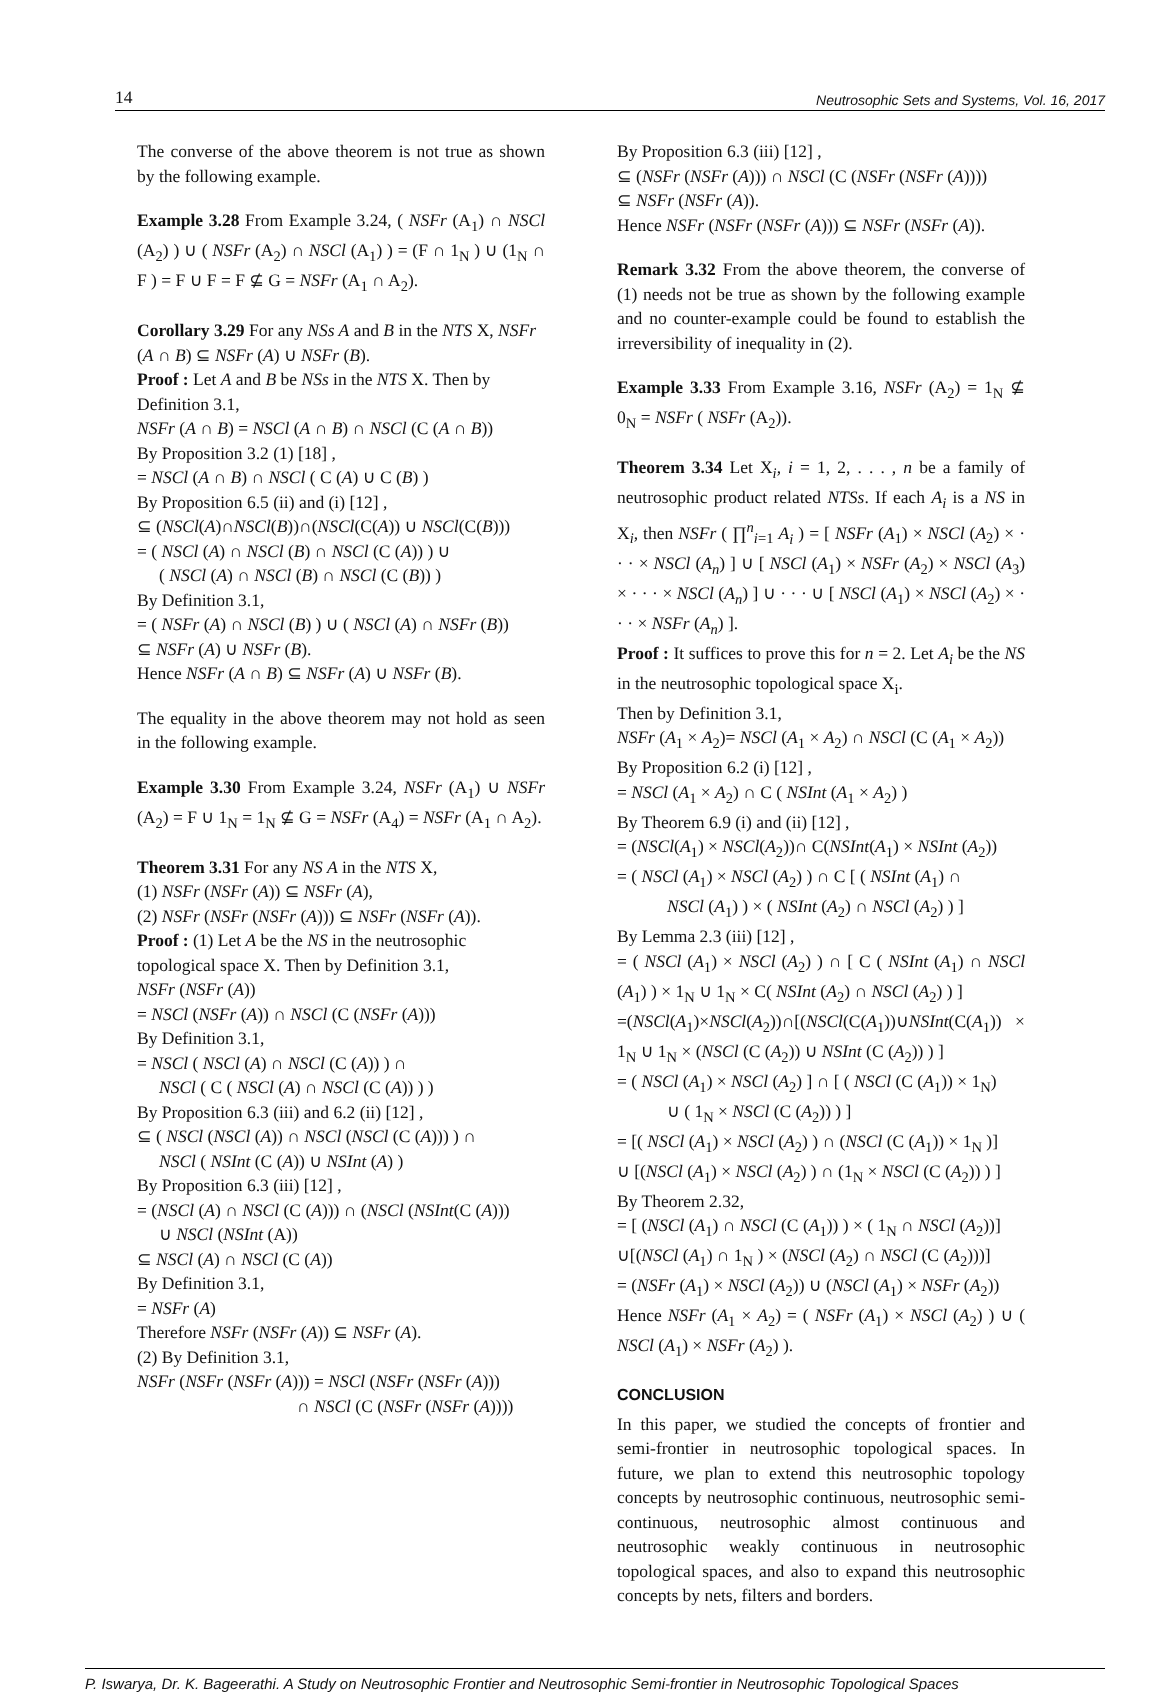14 Neutrosophic Sets and Systems, Vol. 16, 2017
The converse of the above theorem is not true as shown by the following example.
Example 3.28 From Example 3.24, ( NSFr (A<sub>1</sub>) ∩ NSCl (A<sub>2</sub>) ) ∪ ( NSFr (A<sub>2</sub>) ∩ NSCl (A<sub>1</sub>) ) = (F ∩ 1<sub>N</sub> ) ∪ (1<sub>N</sub> ∩ F ) = F ∪ F = F ⊈ G = NSFr (A<sub>1</sub> ∩ A<sub>2</sub>).
Corollary 3.29 For any NSs A and B in the NTS X, NSFr (A ∩ B) ⊆ NSFr (A) ∪ NSFr (B).
Proof : Let A and B be NSs in the NTS X. Then by Definition 3.1,
NSFr (A ∩ B) = NSCl (A ∩ B) ∩ NSCl (C (A ∩ B))
By Proposition 3.2 (1) [18] ,
= NSCl (A ∩ B) ∩ NSCl ( C (A) ∪ C (B) )
By Proposition 6.5 (ii) and (i) [12] ,
⊆ (NSCl(A)∩NSCl(B))∩(NSCl(C(A)) ∪ NSCl(C(B)))
= ( NSCl (A) ∩ NSCl (B) ∩ NSCl (C (A)) ) ∪
( NSCl (A) ∩ NSCl (B) ∩ NSCl (C (B)) )
By Definition 3.1,
= ( NSFr (A) ∩ NSCl (B) ) ∪ ( NSCl (A) ∩ NSFr (B))
⊆ NSFr (A) ∪ NSFr (B).
Hence NSFr (A ∩ B) ⊆ NSFr (A) ∪ NSFr (B).
The equality in the above theorem may not hold as seen in the following example.
Example 3.30 From Example 3.24, NSFr (A<sub>1</sub>) ∪ NSFr (A<sub>2</sub>) = F ∪ 1<sub>N</sub> = 1<sub>N</sub> ⊈ G = NSFr (A<sub>4</sub>) = NSFr (A<sub>1</sub> ∩ A<sub>2</sub>).
Theorem 3.31 For any NS A in the NTS X,
(1) NSFr (NSFr (A)) ⊆ NSFr (A),
(2) NSFr (NSFr (NSFr (A))) ⊆ NSFr (NSFr (A)).
Proof : (1) Let A be the NS in the neutrosophic topological space X. Then by Definition 3.1,
NSFr (NSFr (A))
= NSCl (NSFr (A)) ∩ NSCl (C (NSFr (A)))
By Definition 3.1,
= NSCl ( NSCl (A) ∩ NSCl (C (A)) ) ∩
NSCl ( C ( NSCl (A) ∩ NSCl (C (A)) ) )
By Proposition 6.3 (iii) and 6.2 (ii) [12] ,
⊆ ( NSCl (NSCl (A)) ∩ NSCl (NSCl (C (A))) ) ∩
NSCl ( NSInt (C (A)) ∪ NSInt (A) )
By Proposition 6.3 (iii) [12] ,
= (NSCl (A) ∩ NSCl (C (A))) ∩ (NSCl (NSInt(C (A)))
∪ NSCl (NSInt (A))
⊆ NSCl (A) ∩ NSCl (C (A))
By Definition 3.1,
= NSFr (A)
Therefore NSFr (NSFr (A)) ⊆ NSFr (A).
(2) By Definition 3.1,
NSFr (NSFr (NSFr (A))) = NSCl (NSFr (NSFr (A)))
∩ NSCl (C (NSFr (NSFr (A))))
By Proposition 6.3 (iii) [12] ,
⊆ (NSFr (NSFr (A))) ∩ NSCl (C (NSFr (NSFr (A))))
⊆ NSFr (NSFr (A)).
Hence NSFr (NSFr (NSFr (A))) ⊆ NSFr (NSFr (A)).
Remark 3.32 From the above theorem, the converse of (1) needs not be true as shown by the following example and no counter-example could be found to establish the irreversibility of inequality in (2).
Example 3.33 From Example 3.16, NSFr (A<sub>2</sub>) = 1<sub>N</sub> ⊈ 0<sub>N</sub> = NSFr ( NSFr (A<sub>2</sub>)).
Theorem 3.34 Let X<sub>i</sub>, i = 1, 2, . . . , n be a family of neutrosophic product related NTSs. If each A<sub>i</sub> is a NS in X<sub>i</sub>, then NSFr ( ∏<sup>n</sup><sub>i=1</sub> A<sub>i</sub> ) = [ NSFr (A<sub>1</sub>) × NSCl (A<sub>2</sub>) × · · · × NSCl (A<sub>n</sub>) ] ∪ [ NSCl (A<sub>1</sub>) × NSFr (A<sub>2</sub>) × NSCl (A<sub>3</sub>) × · · · × NSCl (A<sub>n</sub>) ] ∪ · · · ∪ [ NSCl (A<sub>1</sub>) × NSCl (A<sub>2</sub>) × · · · × NSFr (A<sub>n</sub>) ].
Proof : It suffices to prove this for n = 2. Let A<sub>i</sub> be the NS in the neutrosophic topological space X<sub>i</sub>.
Then by Definition 3.1,
NSFr (A<sub>1</sub> × A<sub>2</sub>)= NSCl (A<sub>1</sub> × A<sub>2</sub>) ∩ NSCl (C (A<sub>1</sub> × A<sub>2</sub>))
By Proposition 6.2 (i) [12] ,
= NSCl (A<sub>1</sub> × A<sub>2</sub>) ∩ C ( NSInt (A<sub>1</sub> × A<sub>2</sub>) )
By Theorem 6.9 (i) and (ii) [12] ,
= (NSCl(A<sub>1</sub>) × NSCl(A<sub>2</sub>))∩ C(NSInt(A<sub>1</sub>) × NSInt (A<sub>2</sub>))
= ( NSCl (A<sub>1</sub>) × NSCl (A<sub>2</sub>) ) ∩ C [ ( NSInt (A<sub>1</sub>) ∩
NSCl (A<sub>1</sub>) ) × ( NSInt (A<sub>2</sub>) ∩ NSCl (A<sub>2</sub>) ) ]
By Lemma 2.3 (iii) [12] ,
= ( NSCl (A<sub>1</sub>) × NSCl (A<sub>2</sub>) ) ∩ [ C ( NSInt (A<sub>1</sub>) ∩ NSCl (A<sub>1</sub>) ) × 1<sub>N</sub> ∪ 1<sub>N</sub> × C( NSInt (A<sub>2</sub>) ∩ NSCl (A<sub>2</sub>) ) ]
=(NSCl(A<sub>1</sub>)×NSCl(A<sub>2</sub>))∩[(NSCl(C(A<sub>1</sub>))∪NSInt(C(A<sub>1</sub>)) × 1<sub>N</sub> ∪ 1<sub>N</sub> × (NSCl (C (A<sub>2</sub>)) ∪ NSInt (C (A<sub>2</sub>)) ) ]
= ( NSCl (A<sub>1</sub>) × NSCl (A<sub>2</sub>) ] ∩ [ ( NSCl (C (A<sub>1</sub>)) × 1<sub>N</sub>)
∪ ( 1<sub>N</sub> × NSCl (C (A<sub>2</sub>)) ) ]
= [( NSCl (A<sub>1</sub>) × NSCl (A<sub>2</sub>) ) ∩ (NSCl (C (A<sub>1</sub>)) × 1<sub>N</sub> )]
∪ [(NSCl (A<sub>1</sub>) × NSCl (A<sub>2</sub>) ) ∩ (1<sub>N</sub> × NSCl (C (A<sub>2</sub>)) ) ]
By Theorem 2.32,
= [ (NSCl (A<sub>1</sub>) ∩ NSCl (C (A<sub>1</sub>)) ) × ( 1<sub>N</sub> ∩ NSCl (A<sub>2</sub>))]
∪[(NSCl (A<sub>1</sub>) ∩ 1<sub>N</sub> ) × (NSCl (A<sub>2</sub>) ∩ NSCl (C (A<sub>2</sub>)))]
= (NSFr (A<sub>1</sub>) × NSCl (A<sub>2</sub>)) ∪ (NSCl (A<sub>1</sub>) × NSFr (A<sub>2</sub>))
Hence NSFr (A<sub>1</sub> × A<sub>2</sub>) = ( NSFr (A<sub>1</sub>) × NSCl (A<sub>2</sub>) ) ∪ ( NSCl (A<sub>1</sub>) × NSFr (A<sub>2</sub>) ).
CONCLUSION
In this paper, we studied the concepts of frontier and semi-frontier in neutrosophic topological spaces. In future, we plan to extend this neutrosophic topology concepts by neutrosophic continuous, neutrosophic semi-continuous, neutrosophic almost continuous and neutrosophic weakly continuous in neutrosophic topological spaces, and also to expand this neutrosophic concepts by nets, filters and borders.
P. Iswarya, Dr. K. Bageerathi. A Study on Neutrosophic Frontier and Neutrosophic Semi-frontier in Neutrosophic Topological Spaces